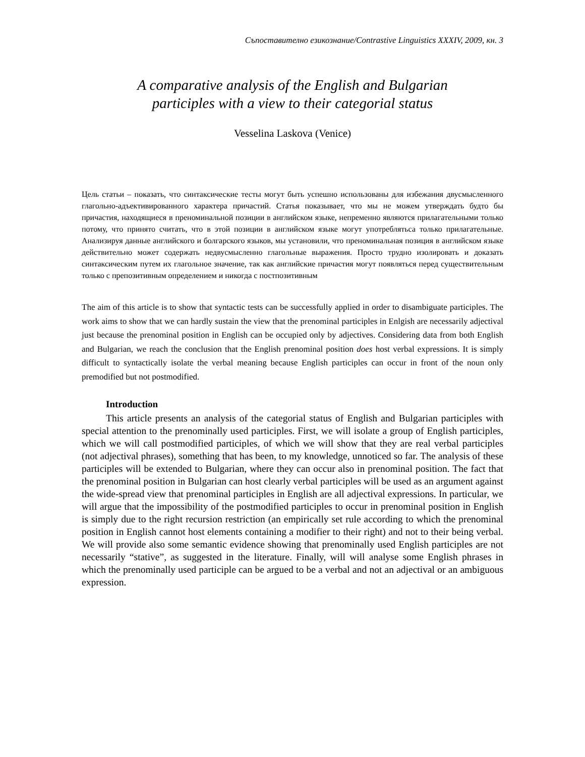Съпоставително езикознание/Contrastive Linguistics XXXIV, 2009, кн. 3
A comparative analysis of the English and Bulgarian
participles with a view to their categorial status
Vesselina Laskova (Venice)
Цель статьи – показать, что синтаксические тесты могут быть успешно использованы для избежания двусмысленного глагольно-адъективированного характера причастий. Статья показывает, что мы не можем утверждать будто бы причастия, находящиеся в преноминальной позиции в английском языке, непременно являются прилагательными только потому, что принято считать, что в этой позиции в английском языке могут употреблятьса только прилагательные. Анализируя данные английского и болгарского языков, мы установили, что преноминальная позиция в английском языке действительно может содержать недвусмысленно глагольные выражения. Просто трудно изолировать и доказать синтаксическим путем их глагольное значение, так как английские причастия могут появляться перед существительным только с препозитивным определением и никогда с постпозитивным
The aim of this article is to show that syntactic tests can be successfully applied in order to disambiguate participles. The work aims to show that we can hardly sustain the view that the prenominal participles in Enlgish are necessarily adjectival just because the prenominal position in English can be occupied only by adjectives. Considering data from both English and Bulgarian, we reach the conclusion that the English prenominal position does host verbal expressions. It is simply difficult to syntactically isolate the verbal meaning because English participles can occur in front of the noun only premodified but not postmodified.
Introduction
This article presents an analysis of the categorial status of English and Bulgarian participles with special attention to the prenominally used participles. First, we will isolate a group of English participles, which we will call postmodified participles, of which we will show that they are real verbal participles (not adjectival phrases), something that has been, to my knowledge, unnoticed so far. The analysis of these participles will be extended to Bulgarian, where they can occur also in prenominal position. The fact that the prenominal position in Bulgarian can host clearly verbal participles will be used as an argument against the wide-spread view that prenominal participles in English are all adjectival expressions. In particular, we will argue that the impossibility of the postmodified participles to occur in prenominal position in English is simply due to the right recursion restriction (an empirically set rule according to which the prenominal position in English cannot host elements containing a modifier to their right) and not to their being verbal. We will provide also some semantic evidence showing that prenominally used English participles are not necessarily “stative”, as suggested in the literature. Finally, will will analyse some English phrases in which the prenominally used participle can be argued to be a verbal and not an adjectival or an ambiguous expression.